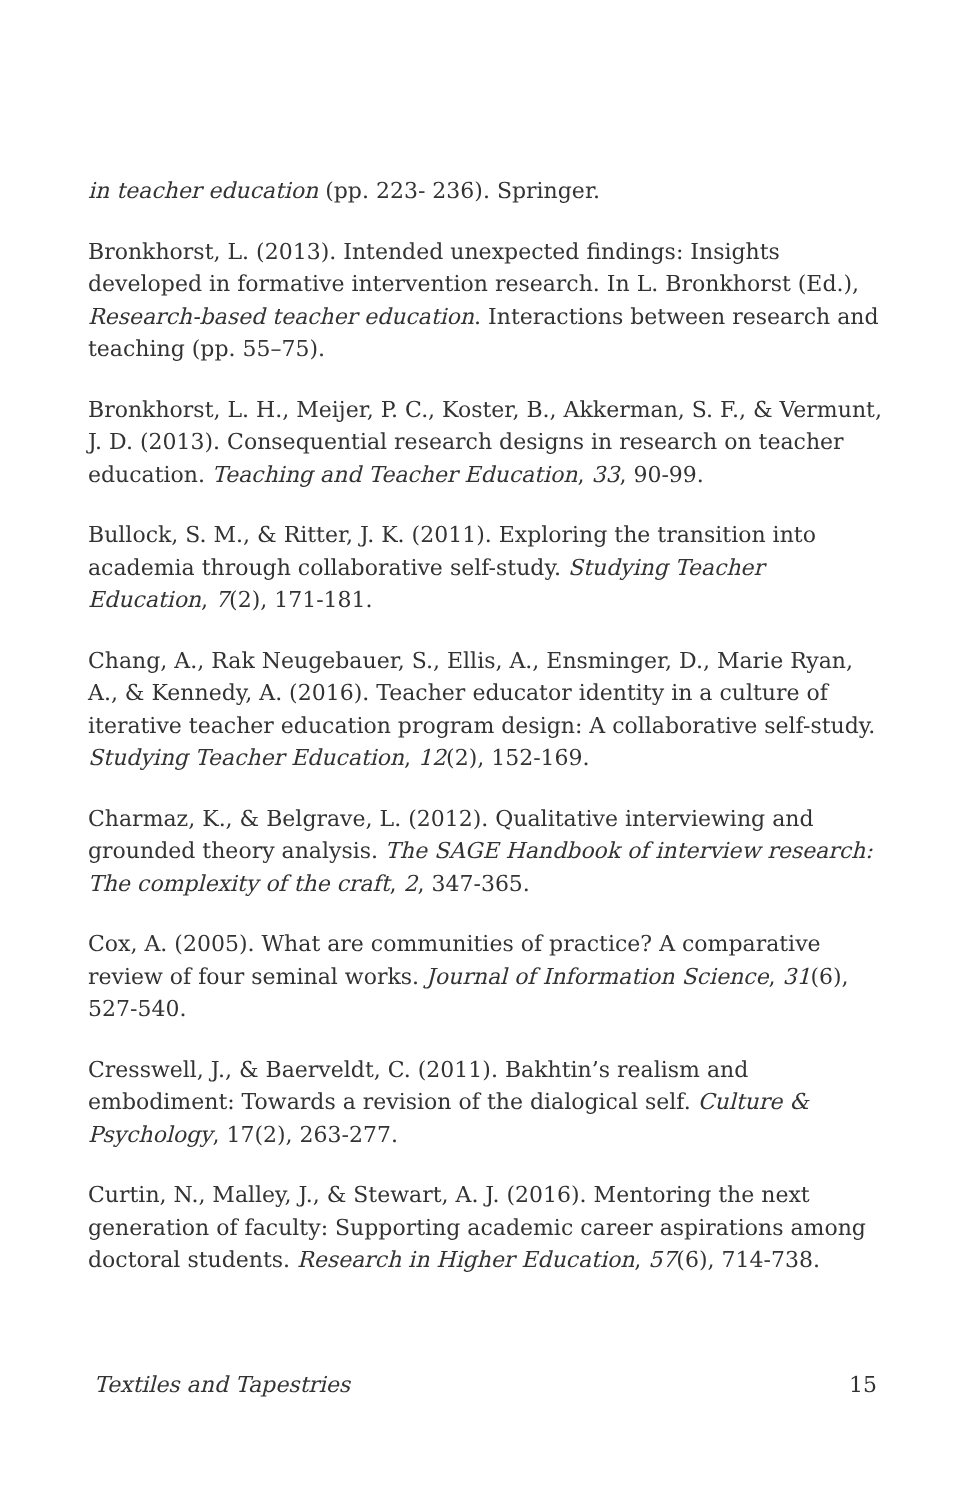in teacher education (pp. 223- 236). Springer.
Bronkhorst, L. (2013). Intended unexpected findings: Insights developed in formative intervention research. In L. Bronkhorst (Ed.), Research-based teacher education. Interactions between research and teaching (pp. 55–75).
Bronkhorst, L. H., Meijer, P. C., Koster, B., Akkerman, S. F., & Vermunt, J. D. (2013). Consequential research designs in research on teacher education. Teaching and Teacher Education, 33, 90-99.
Bullock, S. M., & Ritter, J. K. (2011). Exploring the transition into academia through collaborative self-study. Studying Teacher Education, 7(2), 171-181.
Chang, A., Rak Neugebauer, S., Ellis, A., Ensminger, D., Marie Ryan, A., & Kennedy, A. (2016). Teacher educator identity in a culture of iterative teacher education program design: A collaborative self-study. Studying Teacher Education, 12(2), 152-169.
Charmaz, K., & Belgrave, L. (2012). Qualitative interviewing and grounded theory analysis. The SAGE Handbook of interview research: The complexity of the craft, 2, 347-365.
Cox, A. (2005). What are communities of practice? A comparative review of four seminal works. Journal of Information Science, 31(6), 527-540.
Cresswell, J., & Baerveldt, C. (2011). Bakhtin’s realism and embodiment: Towards a revision of the dialogical self. Culture & Psychology, 17(2), 263-277.
Curtin, N., Malley, J., & Stewart, A. J. (2016). Mentoring the next generation of faculty: Supporting academic career aspirations among doctoral students. Research in Higher Education, 57(6), 714-738.
Textiles and Tapestries 15